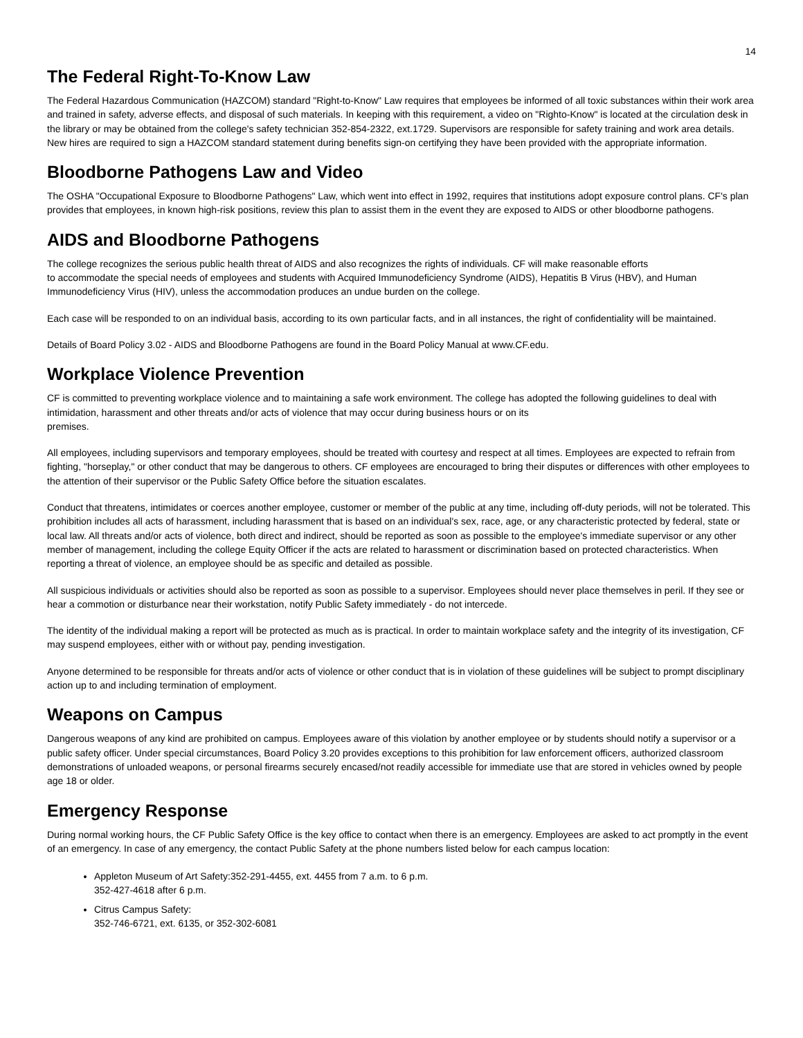14
The Federal Right-To-Know Law
The Federal Hazardous Communication (HAZCOM) standard "Right-to-Know" Law requires that employees be informed of all toxic substances within their work area and trained in safety, adverse effects, and disposal of such materials. In keeping with this requirement, a video on "Righto-Know" is located at the circulation desk in the library or may be obtained from the college's safety technician 352-854-2322, ext.1729. Supervisors are responsible for safety training and work area details. New hires are required to sign a HAZCOM standard statement during benefits sign-on certifying they have been provided with the appropriate information.
Bloodborne Pathogens Law and Video
The OSHA "Occupational Exposure to Bloodborne Pathogens" Law, which went into effect in 1992, requires that institutions adopt exposure control plans. CF's plan provides that employees, in known high-risk positions, review this plan to assist them in the event they are exposed to AIDS or other bloodborne pathogens.
AIDS and Bloodborne Pathogens
The college recognizes the serious public health threat of AIDS and also recognizes the rights of individuals. CF will make reasonable efforts
to accommodate the special needs of employees and students with Acquired Immunodeficiency Syndrome (AIDS), Hepatitis B Virus (HBV), and Human Immunodeficiency Virus (HIV), unless the accommodation produces an undue burden on the college.
Each case will be responded to on an individual basis, according to its own particular facts, and in all instances, the right of confidentiality will be maintained.
Details of Board Policy 3.02 - AIDS and Bloodborne Pathogens are found in the Board Policy Manual at www.CF.edu.
Workplace Violence Prevention
CF is committed to preventing workplace violence and to maintaining a safe work environment. The college has adopted the following guidelines to deal with intimidation, harassment and other threats and/or acts of violence that may occur during business hours or on its
premises.
All employees, including supervisors and temporary employees, should be treated with courtesy and respect at all times. Employees are expected to refrain from fighting, "horseplay," or other conduct that may be dangerous to others. CF employees are encouraged to bring their disputes or differences with other employees to the attention of their supervisor or the Public Safety Office before the situation escalates.
Conduct that threatens, intimidates or coerces another employee, customer or member of the public at any time, including off-duty periods, will not be tolerated. This prohibition includes all acts of harassment, including harassment that is based on an individual's sex, race, age, or any characteristic protected by federal, state or local law. All threats and/or acts of violence, both direct and indirect, should be reported as soon as possible to the employee's immediate supervisor or any other member of management, including the college Equity Officer if the acts are related to harassment or discrimination based on protected characteristics. When reporting a threat of violence, an employee should be as specific and detailed as possible.
All suspicious individuals or activities should also be reported as soon as possible to a supervisor. Employees should never place themselves in peril. If they see or hear a commotion or disturbance near their workstation, notify Public Safety immediately - do not intercede.
The identity of the individual making a report will be protected as much as is practical. In order to maintain workplace safety and the integrity of its investigation, CF may suspend employees, either with or without pay, pending investigation.
Anyone determined to be responsible for threats and/or acts of violence or other conduct that is in violation of these guidelines will be subject to prompt disciplinary action up to and including termination of employment.
Weapons on Campus
Dangerous weapons of any kind are prohibited on campus. Employees aware of this violation by another employee or by students should notify a supervisor or a public safety officer. Under special circumstances, Board Policy 3.20 provides exceptions to this prohibition for law enforcement officers, authorized classroom demonstrations of unloaded weapons, or personal firearms securely encased/not readily accessible for immediate use that are stored in vehicles owned by people age 18 or older.
Emergency Response
During normal working hours, the CF Public Safety Office is the key office to contact when there is an emergency. Employees are asked to act promptly in the event of an emergency. In case of any emergency, the contact Public Safety at the phone numbers listed below for each campus location:
Appleton Museum of Art Safety:352-291-4455, ext. 4455 from 7 a.m. to 6 p.m.
352-427-4618 after 6 p.m.
Citrus Campus Safety:
352-746-6721, ext. 6135, or 352-302-6081